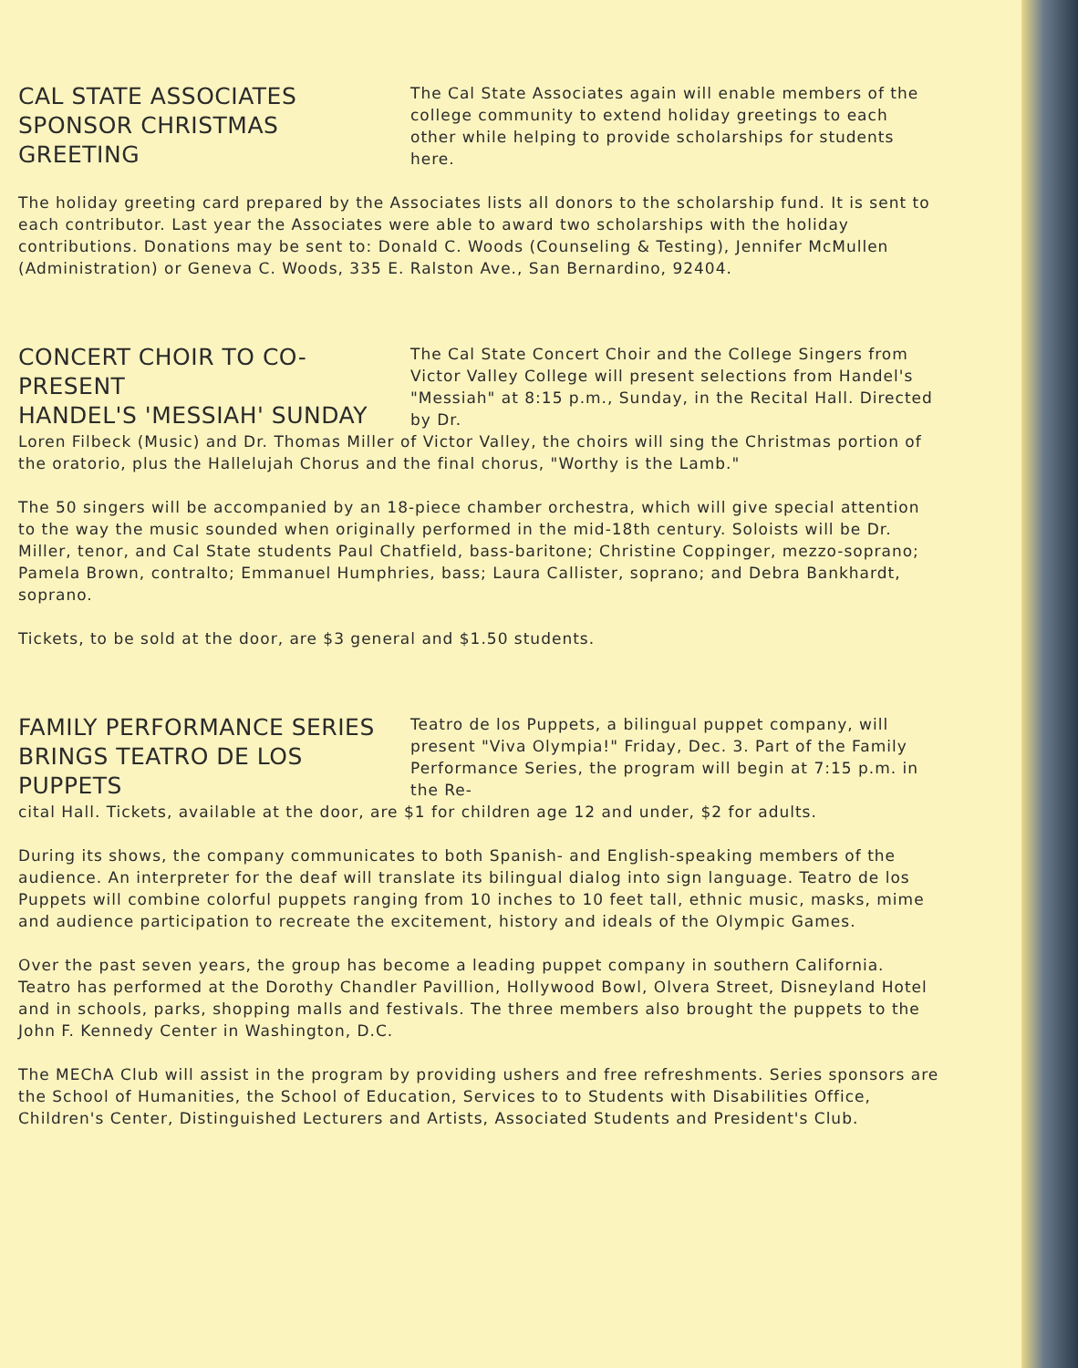CAL STATE ASSOCIATES
SPONSOR CHRISTMAS GREETING
The Cal State Associates again will enable members of the college community to extend holiday greetings to each other while helping to provide scholarships for students here.
The holiday greeting card prepared by the Associates lists all donors to the scholarship fund. It is sent to each contributor. Last year the Associates were able to award two scholarships with the holiday contributions. Donations may be sent to: Donald C. Woods (Counseling & Testing), Jennifer McMullen (Administration) or Geneva C. Woods, 335 E. Ralston Ave., San Bernardino, 92404.
CONCERT CHOIR TO CO-PRESENT
HANDEL'S 'MESSIAH' SUNDAY
The Cal State Concert Choir and the College Singers from Victor Valley College will present selections from Handel's "Messiah" at 8:15 p.m., Sunday, in the Recital Hall. Directed by Dr.
Loren Filbeck (Music) and Dr. Thomas Miller of Victor Valley, the choirs will sing the Christmas portion of the oratorio, plus the Hallelujah Chorus and the final chorus, "Worthy is the Lamb."
The 50 singers will be accompanied by an 18-piece chamber orchestra, which will give special attention to the way the music sounded when originally performed in the mid-18th century. Soloists will be Dr. Miller, tenor, and Cal State students Paul Chatfield, bass-baritone; Christine Coppinger, mezzo-soprano; Pamela Brown, contralto; Emmanuel Humphries, bass; Laura Callister, soprano; and Debra Bankhardt, soprano.
Tickets, to be sold at the door, are $3 general and $1.50 students.
FAMILY PERFORMANCE SERIES
BRINGS TEATRO DE LOS PUPPETS
Teatro de los Puppets, a bilingual puppet company, will present "Viva Olympia!" Friday, Dec. 3. Part of the Family Performance Series, the program will begin at 7:15 p.m. in the Re-
cital Hall. Tickets, available at the door, are $1 for children age 12 and under, $2 for adults.
During its shows, the company communicates to both Spanish- and English-speaking members of the audience. An interpreter for the deaf will translate its bilingual dialog into sign language. Teatro de los Puppets will combine colorful puppets ranging from 10 inches to 10 feet tall, ethnic music, masks, mime and audience participation to recreate the excitement, history and ideals of the Olympic Games.
Over the past seven years, the group has become a leading puppet company in southern California. Teatro has performed at the Dorothy Chandler Pavillion, Hollywood Bowl, Olvera Street, Disneyland Hotel and in schools, parks, shopping malls and festivals. The three members also brought the puppets to the John F. Kennedy Center in Washington, D.C.
The MEChA Club will assist in the program by providing ushers and free refreshments. Series sponsors are the School of Humanities, the School of Education, Services to to Students with Disabilities Office, Children's Center, Distinguished Lecturers and Artists, Associated Students and President's Club.